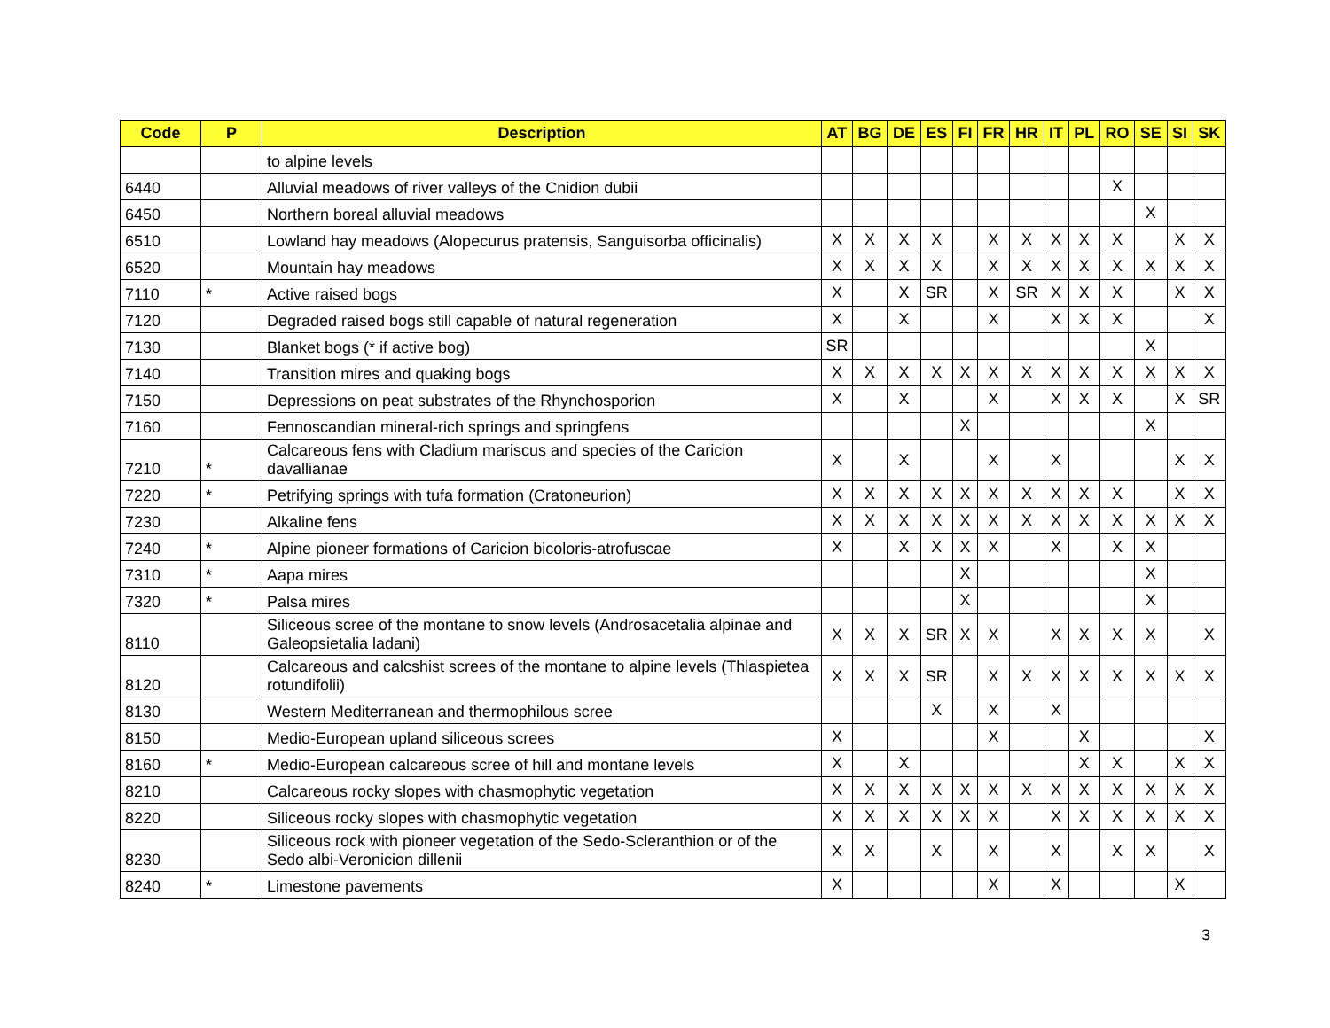| Code | P | Description | AT | BG | DE | ES | FI | FR | HR | IT | PL | RO | SE | SI | SK |
| --- | --- | --- | --- | --- | --- | --- | --- | --- | --- | --- | --- | --- | --- | --- | --- |
| | | to alpine levels | | | | | | | | | | | | | |
| 6440 | | Alluvial meadows of river valleys of the Cnidion dubii | | | | | | | | | | X | | | |
| 6450 | | Northern boreal alluvial meadows | | | | | | | | | | | X | | |
| 6510 | | Lowland hay meadows (Alopecurus pratensis, Sanguisorba officinalis) | X | X | X | X | | X | X | X | X | X | | X | X |
| 6520 | | Mountain hay meadows | X | X | X | X | | X | X | X | X | X | X | X | X |
| 7110 | * | Active raised bogs | X | | X | SR | | X | SR | X | X | X | | X | X |
| 7120 | | Degraded raised bogs still capable of natural regeneration | X | | X | | | X | | X | X | X | | | X |
| 7130 | | Blanket bogs (* if active bog) | SR | | | | | | | | | | X | | |
| 7140 | | Transition mires and quaking bogs | X | X | X | X | X | X | X | X | X | X | X | X | X |
| 7150 | | Depressions on peat substrates of the Rhynchosporion | X | | X | | | X | | X | X | X | | X | SR |
| 7160 | | Fennoscandian mineral-rich springs and springfens | | | | | X | | | | | | X | | |
| 7210 | * | Calcareous fens with Cladium mariscus and species of the Caricion davallianae | X | | X | | | X | | X | | | | X | X |
| 7220 | * | Petrifying springs with tufa formation (Cratoneurion) | X | X | X | X | X | X | X | X | X | X | | X | X |
| 7230 | | Alkaline fens | X | X | X | X | X | X | X | X | X | X | X | X | X |
| 7240 | * | Alpine pioneer formations of Caricion bicoloris-atrofuscae | X | | X | X | X | X | | X | | X | X | | |
| 7310 | * | Aapa mires | | | | | X | | | | | | X | | |
| 7320 | * | Palsa mires | | | | | X | | | | | | X | | |
| 8110 | | Siliceous scree of the montane to snow levels (Androsacetalia alpinae and Galeopsietalia ladani) | X | X | X | SR | X | X | | X | X | X | X | | X |
| 8120 | | Calcareous and calcshist screes of the montane to alpine levels (Thlaspietea rotundifolii) | X | X | X | SR | | X | X | X | X | X | X | X | X |
| 8130 | | Western Mediterranean and thermophilous scree | | | | X | | X | | X | | | | | |
| 8150 | | Medio-European upland siliceous screes | X | | | | | X | | | X | | | | X |
| 8160 | * | Medio-European calcareous scree of hill and montane levels | X | | X | | | | | | X | X | | X | X |
| 8210 | | Calcareous rocky slopes with chasmophytic vegetation | X | X | X | X | X | X | X | X | X | X | X | X | X |
| 8220 | | Siliceous rocky slopes with chasmophytic vegetation | X | X | X | X | X | X | | X | X | X | X | X | X |
| 8230 | | Siliceous rock with pioneer vegetation of the Sedo-Scleranthion or of the Sedo albi-Veronicion dillenii | X | X | | X | | X | | X | | X | X | | X |
| 8240 | * | Limestone pavements | X | | | | | X | | X | | | | X | |
3